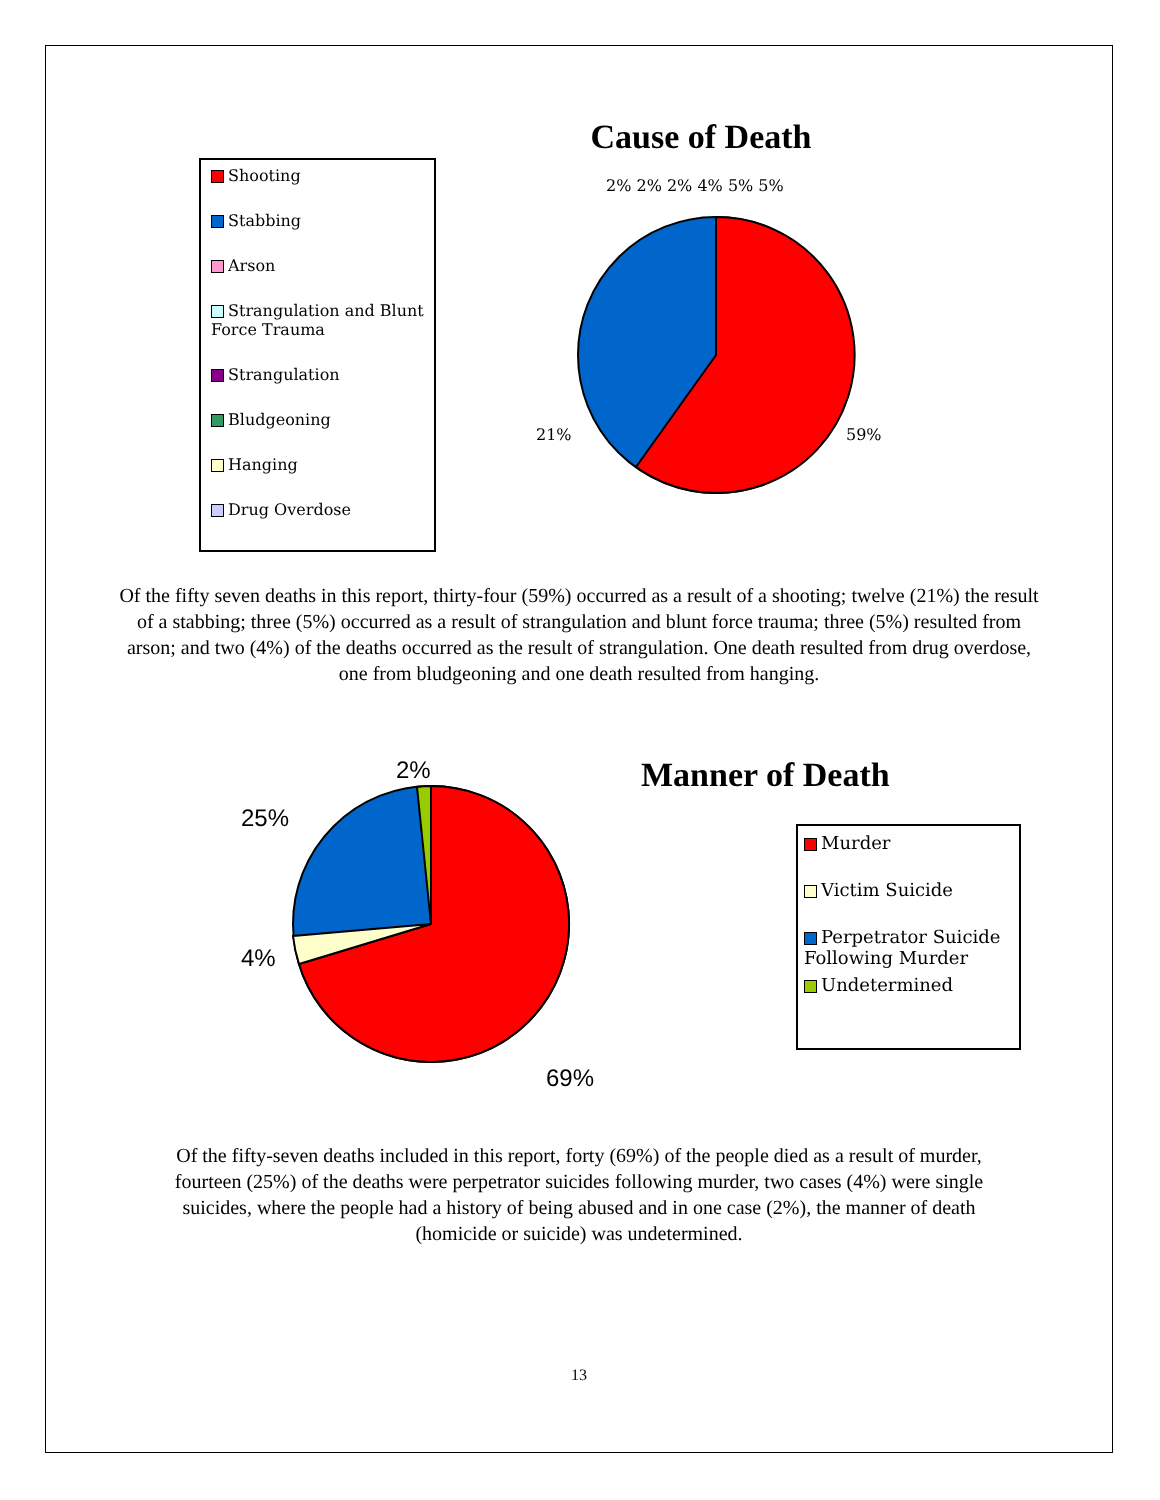Shooting
Stabbing
Arson
Strangulation and Blunt Force Trauma
Strangulation
Bludgeoning
Hanging
Drug Overdose
Cause of Death
2% 2% 2% 4% 5% 5%
59%
21%
Of the fifty seven deaths in this report, thirty-four (59%) occurred as a result of a shooting; twelve (21%) the result of a stabbing; three (5%) occurred as a result of strangulation and blunt force trauma; three (5%) resulted from arson; and two (4%) of the deaths occurred as the result of strangulation. One death resulted from drug overdose, one from bludgeoning and one death resulted from hanging.
2%
25%
4%
69%
Manner of Death
Murder
Victim Suicide
Perpetrator Suicide Following Murder
Undetermined
Of the fifty-seven deaths included in this report, forty (69%) of the people died as a result of murder, fourteen (25%) of the deaths were perpetrator suicides following murder, two cases (4%) were single suicides, where the people had a history of being abused and in one case (2%), the manner of death (homicide or suicide) was undetermined.
13